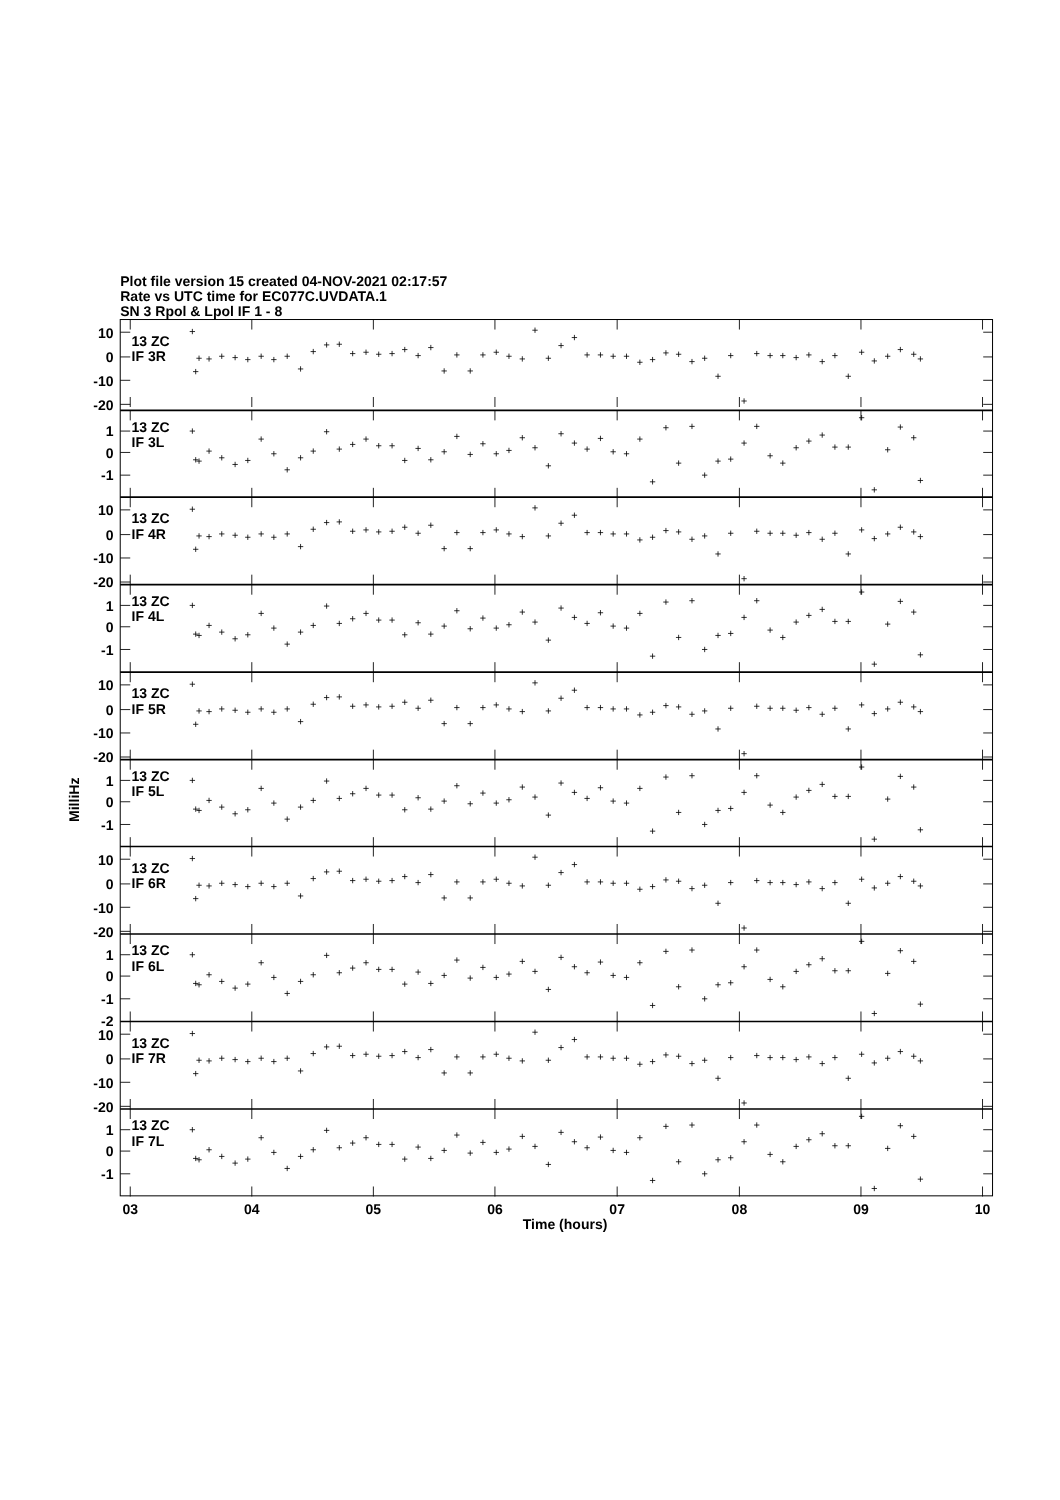Plot file version 15 created 04-NOV-2021 02:17:57
Rate vs UTC time for EC077C.UVDATA.1
SN 3 Rpol & Lpol IF 1 - 8
10
0
-10
-20
13 ZC
IF 3R
1
0
-1
13 ZC
IF 3L
10
0
-10
-20
13 ZC
IF 4R
1
0
-1
13 ZC
IF 4L
10
0
-10
-20
13 ZC
IF 5R
1
0
-1
13 ZC
IF 5L
10
0
-10
-20
13 ZC
IF 6R
1
0
-1
-2
13 ZC
IF 6L
10
0
-10
-20
13 ZC
IF 7R
1
0
-1
13 ZC
IF 7L
MilliHz
03
04
05
06
07
08
09
10
Time (hours)